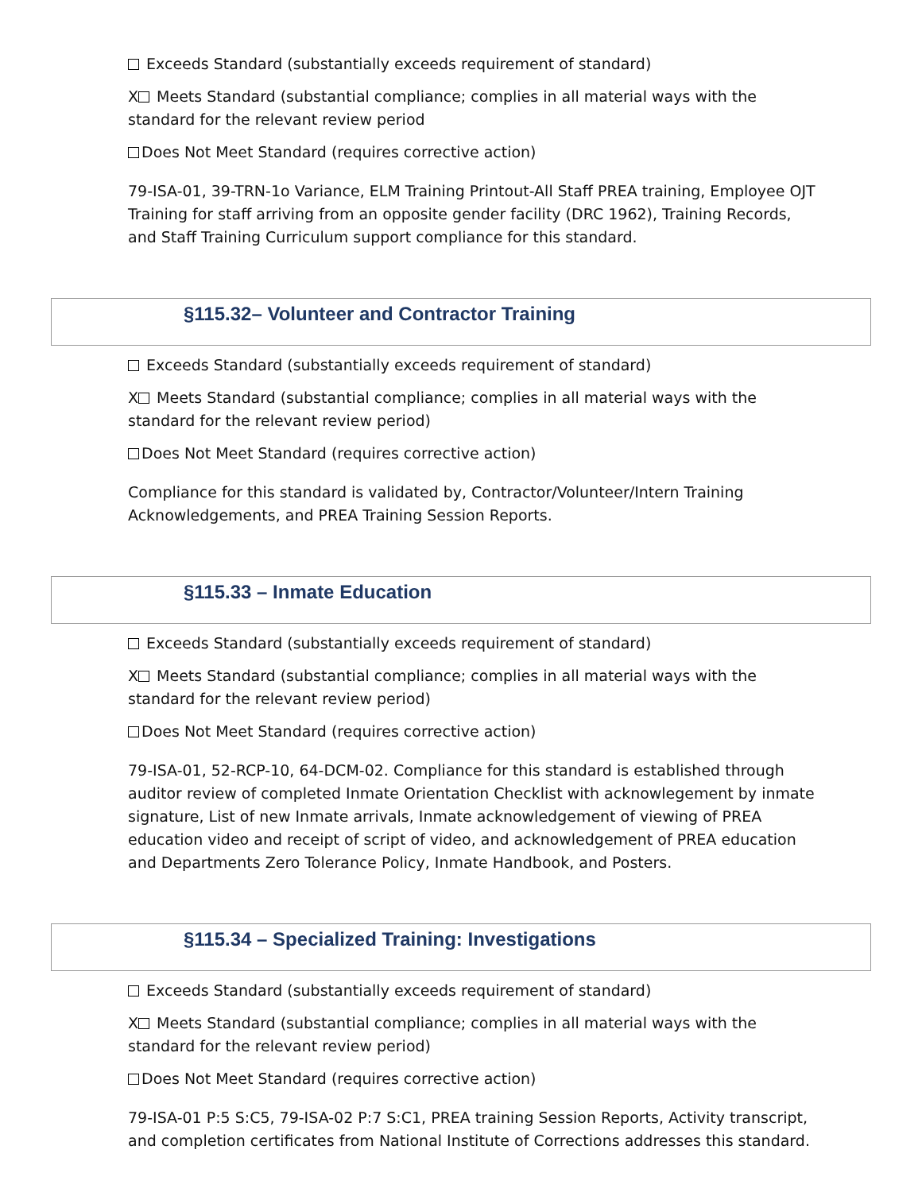Exceeds Standard (substantially exceeds requirement of standard)
X Meets Standard (substantial compliance; complies in all material ways with the standard for the relevant review period
Does Not Meet Standard (requires corrective action)
79-ISA-01, 39-TRN-1o Variance, ELM Training Printout-All Staff PREA training, Employee OJT Training for staff arriving from an opposite gender facility (DRC 1962), Training Records, and Staff Training Curriculum support compliance for this standard.
§115.32– Volunteer and Contractor Training
Exceeds Standard (substantially exceeds requirement of standard)
X Meets Standard (substantial compliance; complies in all material ways with the standard for the relevant review period)
Does Not Meet Standard (requires corrective action)
Compliance for this standard is validated by, Contractor/Volunteer/Intern Training Acknowledgements, and PREA Training Session Reports.
§115.33 – Inmate Education
Exceeds Standard (substantially exceeds requirement of standard)
X Meets Standard (substantial compliance; complies in all material ways with the standard for the relevant review period)
Does Not Meet Standard (requires corrective action)
79-ISA-01, 52-RCP-10, 64-DCM-02. Compliance for this standard is established through auditor review of completed Inmate Orientation Checklist with acknowlegement by inmate signature, List of new Inmate arrivals, Inmate acknowledgement of viewing of PREA education video and receipt of script of video, and acknowledgement of PREA education and Departments Zero Tolerance Policy, Inmate Handbook, and Posters.
§115.34 – Specialized Training: Investigations
Exceeds Standard (substantially exceeds requirement of standard)
X Meets Standard (substantial compliance; complies in all material ways with the standard for the relevant review period)
Does Not Meet Standard (requires corrective action)
79-ISA-01 P:5 S:C5, 79-ISA-02 P:7 S:C1, PREA training Session Reports, Activity transcript, and completion certificates from National Institute of Corrections addresses this standard.